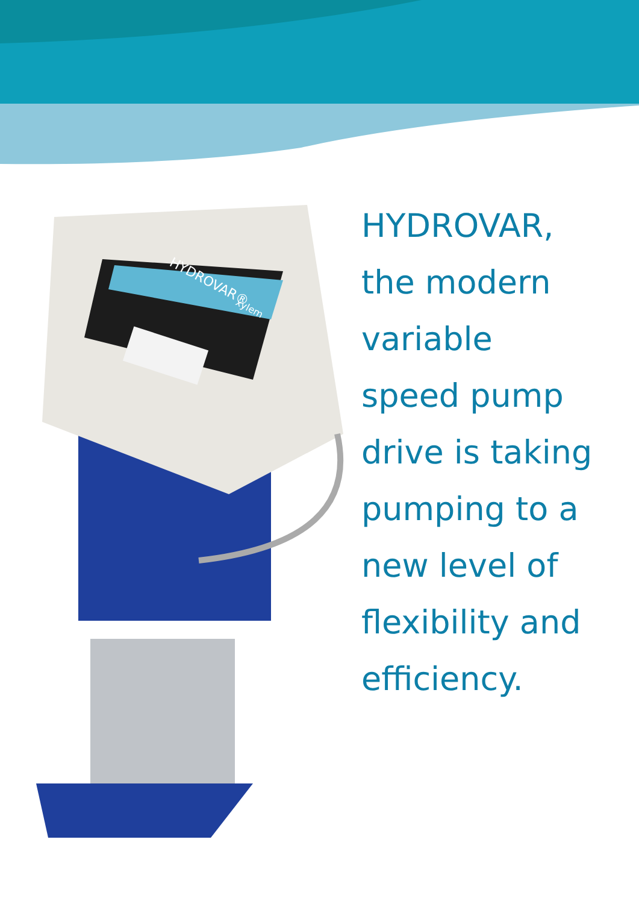HYDROVAR®
xylem
HYDROVAR,
the modern
variable
speed pump
drive is taking
pumping to a
new level of
flexibility and
efficiency.